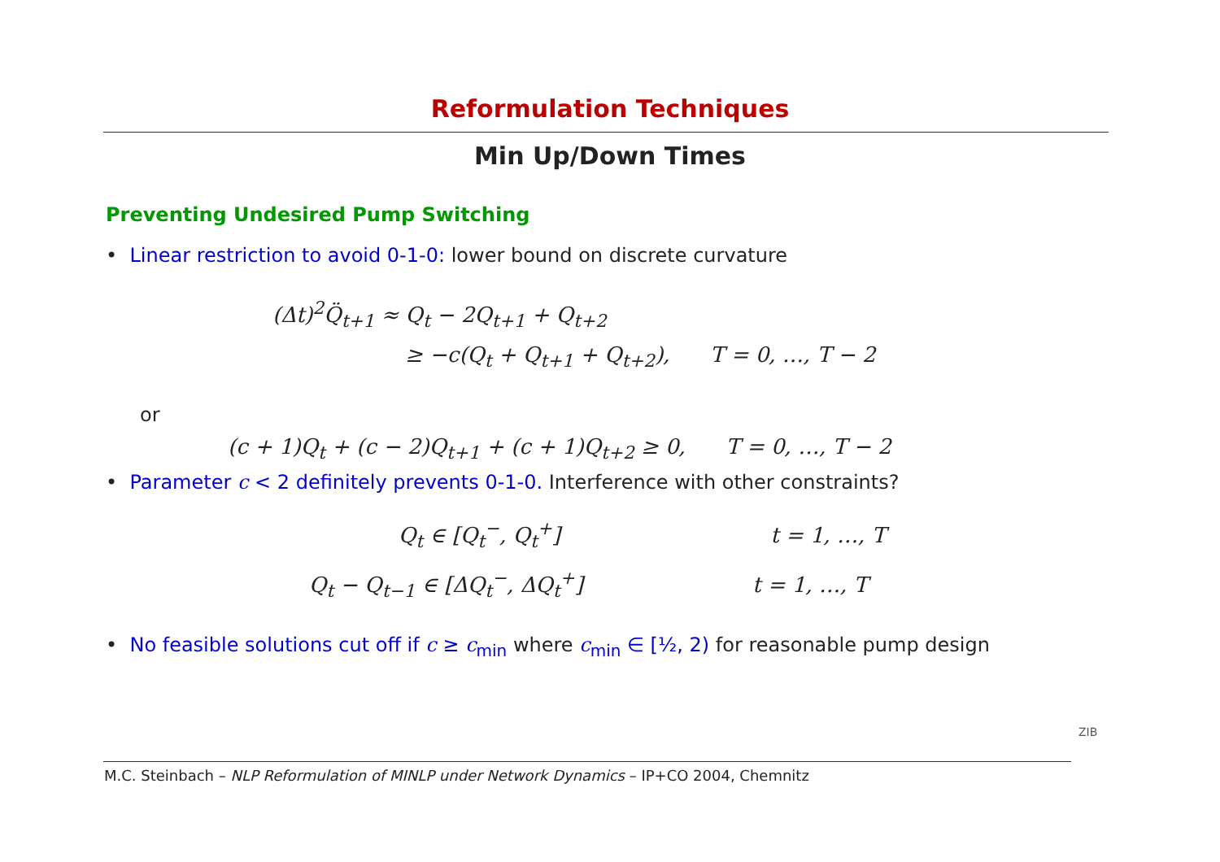Reformulation Techniques
Min Up/Down Times
Preventing Undesired Pump Switching
• Linear restriction to avoid 0-1-0: lower bound on discrete curvature
(Δt)<sup>2</sup>Q̈<sub>t+1</sub> ≈ Q<sub>t</sub> − 2Q<sub>t+1</sub> + Q<sub>t+2</sub>
≥ −c(Q<sub>t</sub> + Q<sub>t+1</sub> + Q<sub>t+2</sub>), T = 0, …, T − 2
or
(c + 1)Q<sub>t</sub> + (c − 2)Q<sub>t+1</sub> + (c + 1)Q<sub>t+2</sub> ≥ 0, T = 0, …, T − 2
• Parameter c < 2 definitely prevents 0-1-0. Interference with other constraints?
Q<sub>t</sub> ∈ [Q<sub>t</sub><sup>−</sup>, Q<sub>t</sub><sup>+</sup>] t = 1, …, T
Q<sub>t</sub> − Q<sub>t−1</sub> ∈ [ΔQ<sub>t</sub><sup>−</sup>, ΔQ<sub>t</sub><sup>+</sup>] t = 1, …, T
• No feasible solutions cut off if c ≥ c<sub>min</sub> where c<sub>min</sub> ∈ [½, 2) for reasonable pump design
M.C. Steinbach – NLP Reformulation of MINLP under Network Dynamics – IP+CO 2004, Chemnitz
ZIB